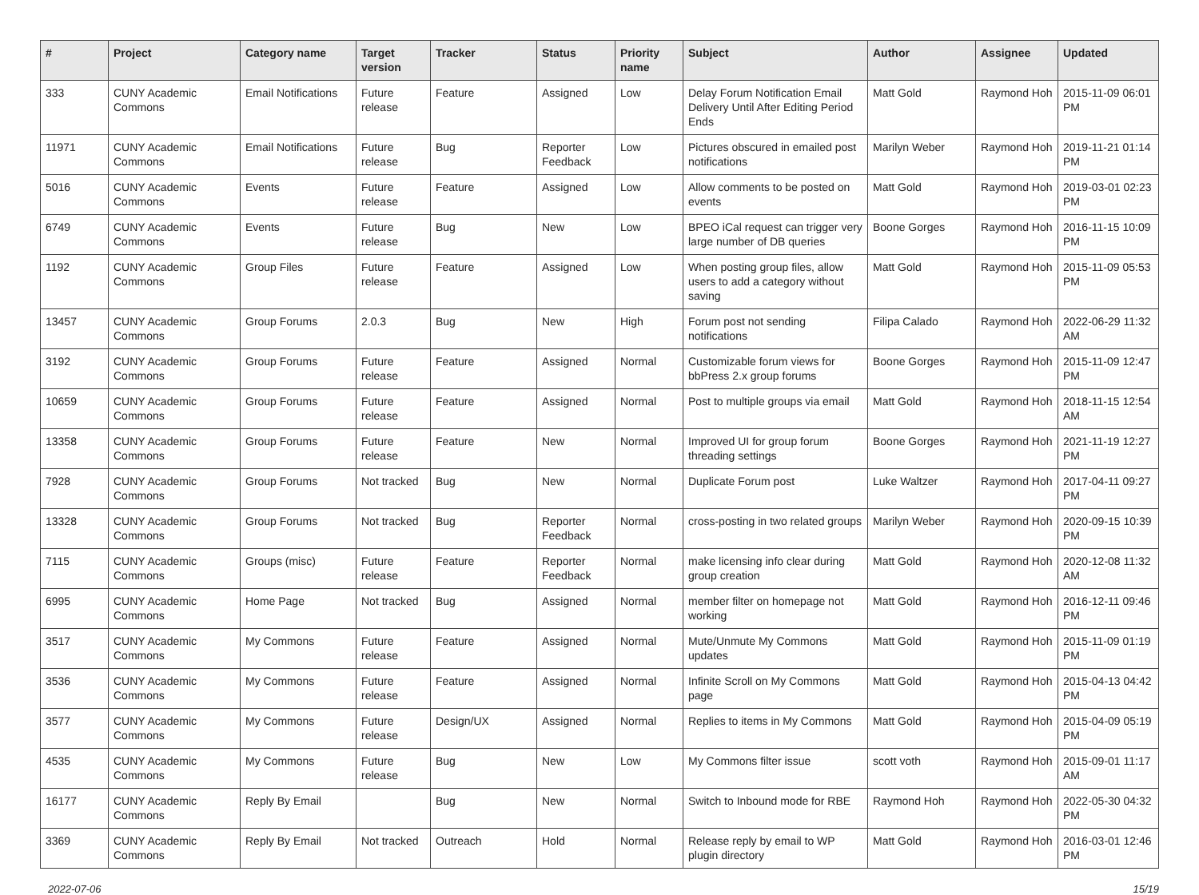| # | Project | Category name | Target version | Tracker | Status | Priority name | Subject | Author | Assignee | Updated |
| --- | --- | --- | --- | --- | --- | --- | --- | --- | --- | --- |
| 333 | CUNY Academic Commons | Email Notifications | Future release | Feature | Assigned | Low | Delay Forum Notification Email Delivery Until After Editing Period Ends | Matt Gold | Raymond Hoh | 2015-11-09 06:01 PM |
| 11971 | CUNY Academic Commons | Email Notifications | Future release | Bug | Reporter Feedback | Low | Pictures obscured in emailed post notifications | Marilyn Weber | Raymond Hoh | 2019-11-21 01:14 PM |
| 5016 | CUNY Academic Commons | Events | Future release | Feature | Assigned | Low | Allow comments to be posted on events | Matt Gold | Raymond Hoh | 2019-03-01 02:23 PM |
| 6749 | CUNY Academic Commons | Events | Future release | Bug | New | Low | BPEO iCal request can trigger very large number of DB queries | Boone Gorges | Raymond Hoh | 2016-11-15 10:09 PM |
| 1192 | CUNY Academic Commons | Group Files | Future release | Feature | Assigned | Low | When posting group files, allow users to add a category without saving | Matt Gold | Raymond Hoh | 2015-11-09 05:53 PM |
| 13457 | CUNY Academic Commons | Group Forums | 2.0.3 | Bug | New | High | Forum post not sending notifications | Filipa Calado | Raymond Hoh | 2022-06-29 11:32 AM |
| 3192 | CUNY Academic Commons | Group Forums | Future release | Feature | Assigned | Normal | Customizable forum views for bbPress 2.x group forums | Boone Gorges | Raymond Hoh | 2015-11-09 12:47 PM |
| 10659 | CUNY Academic Commons | Group Forums | Future release | Feature | Assigned | Normal | Post to multiple groups via email | Matt Gold | Raymond Hoh | 2018-11-15 12:54 AM |
| 13358 | CUNY Academic Commons | Group Forums | Future release | Feature | New | Normal | Improved UI for group forum threading settings | Boone Gorges | Raymond Hoh | 2021-11-19 12:27 PM |
| 7928 | CUNY Academic Commons | Group Forums | Not tracked | Bug | New | Normal | Duplicate Forum post | Luke Waltzer | Raymond Hoh | 2017-04-11 09:27 PM |
| 13328 | CUNY Academic Commons | Group Forums | Not tracked | Bug | Reporter Feedback | Normal | cross-posting in two related groups | Marilyn Weber | Raymond Hoh | 2020-09-15 10:39 PM |
| 7115 | CUNY Academic Commons | Groups (misc) | Future release | Feature | Reporter Feedback | Normal | make licensing info clear during group creation | Matt Gold | Raymond Hoh | 2020-12-08 11:32 AM |
| 6995 | CUNY Academic Commons | Home Page | Not tracked | Bug | Assigned | Normal | member filter on homepage not working | Matt Gold | Raymond Hoh | 2016-12-11 09:46 PM |
| 3517 | CUNY Academic Commons | My Commons | Future release | Feature | Assigned | Normal | Mute/Unmute My Commons updates | Matt Gold | Raymond Hoh | 2015-11-09 01:19 PM |
| 3536 | CUNY Academic Commons | My Commons | Future release | Feature | Assigned | Normal | Infinite Scroll on My Commons page | Matt Gold | Raymond Hoh | 2015-04-13 04:42 PM |
| 3577 | CUNY Academic Commons | My Commons | Future release | Design/UX | Assigned | Normal | Replies to items in My Commons | Matt Gold | Raymond Hoh | 2015-04-09 05:19 PM |
| 4535 | CUNY Academic Commons | My Commons | Future release | Bug | New | Low | My Commons filter issue | scott voth | Raymond Hoh | 2015-09-01 11:17 AM |
| 16177 | CUNY Academic Commons | Reply By Email | | Bug | New | Normal | Switch to Inbound mode for RBE | Raymond Hoh | Raymond Hoh | 2022-05-30 04:32 PM |
| 3369 | CUNY Academic Commons | Reply By Email | Not tracked | Outreach | Hold | Normal | Release reply by email to WP plugin directory | Matt Gold | Raymond Hoh | 2016-03-01 12:46 PM |
2022-07-06 15/19